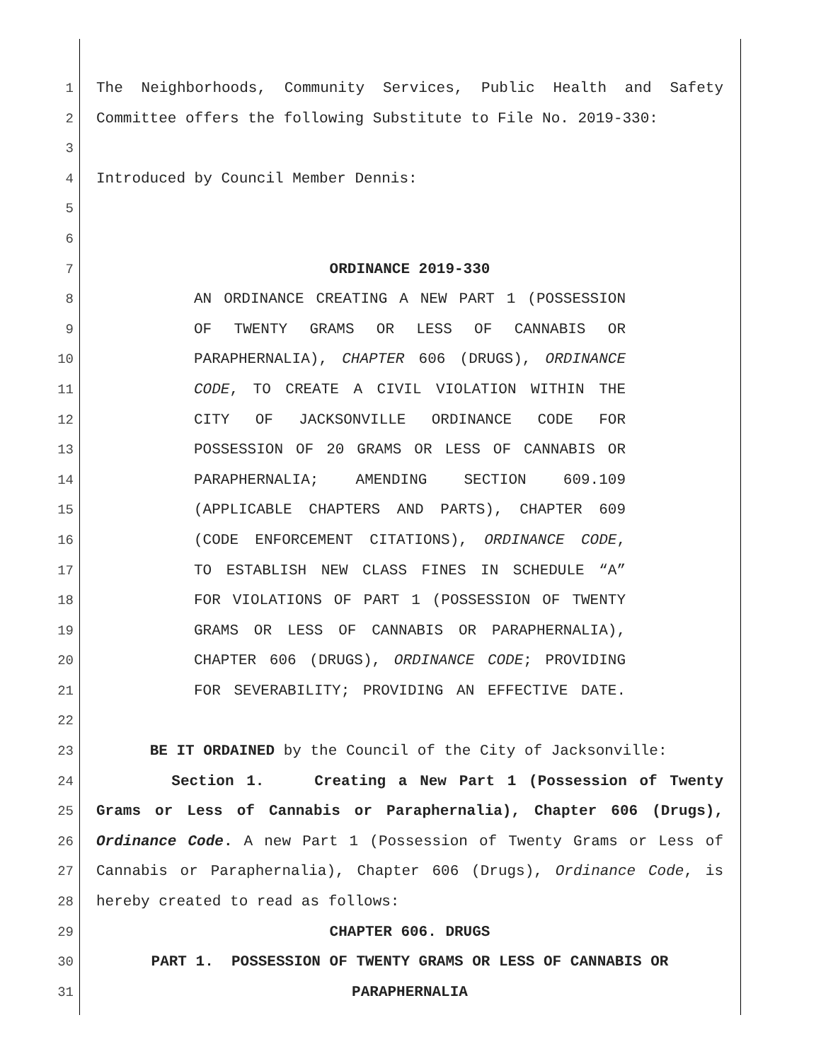1 The Neighborhoods, Community Services, Public Health and Safety
2 Committee offers the following Substitute to File No. 2019-330:
3
4 Introduced by Council Member Dennis:
5
6
7 ORDINANCE 2019-330
8 AN ORDINANCE CREATING A NEW PART 1 (POSSESSION
9 OF TWENTY GRAMS OR LESS OF CANNABIS OR
10 PARAPHERNALIA), CHAPTER 606 (DRUGS), ORDINANCE
11 CODE, TO CREATE A CIVIL VIOLATION WITHIN THE
12 CITY OF JACKSONVILLE ORDINANCE CODE FOR
13 POSSESSION OF 20 GRAMS OR LESS OF CANNABIS OR
14 PARAPHERNALIA; AMENDING SECTION 609.109
15 (APPLICABLE CHAPTERS AND PARTS), CHAPTER 609
16 (CODE ENFORCEMENT CITATIONS), ORDINANCE CODE,
17 TO ESTABLISH NEW CLASS FINES IN SCHEDULE “A”
18 FOR VIOLATIONS OF PART 1 (POSSESSION OF TWENTY
19 GRAMS OR LESS OF CANNABIS OR PARAPHERNALIA),
20 CHAPTER 606 (DRUGS), ORDINANCE CODE; PROVIDING
21 FOR SEVERABILITY; PROVIDING AN EFFECTIVE DATE.
22
23 BE IT ORDAINED by the Council of the City of Jacksonville:
24 Section 1. Creating a New Part 1 (Possession of Twenty
25 Grams or Less of Cannabis or Paraphernalia), Chapter 606 (Drugs),
26 Ordinance Code. A new Part 1 (Possession of Twenty Grams or Less of
27 Cannabis or Paraphernalia), Chapter 606 (Drugs), Ordinance Code, is
28 hereby created to read as follows:
29 CHAPTER 606. DRUGS
30 PART 1. POSSESSION OF TWENTY GRAMS OR LESS OF CANNABIS OR
31 PARAPHERNALIA